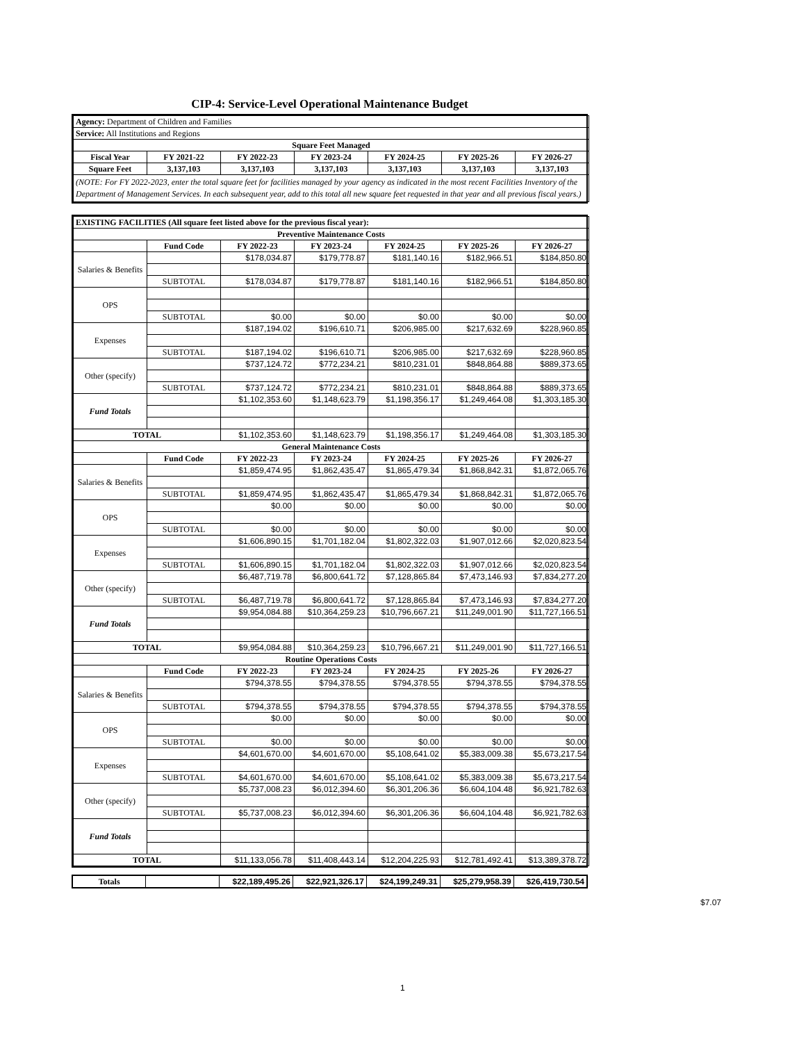CIP-4: Service-Level Operational Maintenance Budget
| Agency: Department of Children and Families | | | | | | |
| Service: All Institutions and Regions | | | | | | |
| Square Feet Managed | | | | | | |
| Fiscal Year | FY 2021-22 | FY 2022-23 | FY 2023-24 | FY 2024-25 | FY 2025-26 | FY 2026-27 |
| Square Feet | 3,137,103 | 3,137,103 | 3,137,103 | 3,137,103 | 3,137,103 | 3,137,103 |
| (NOTE: For FY 2022-2023, enter the total square feet for facilities managed by your agency as indicated in the most recent Facilities Inventory of the Department of Management Services. In each subsequent year, add to this total all new square feet requested in that year and all previous fiscal years.) | | | | | | |
| EXISTING FACILITIES (All square feet listed above for the previous fiscal year): | | | | | | |
| --- | --- | --- | --- | --- | --- | --- |
| Preventive Maintenance Costs | | | | | | |
| | Fund Code | FY 2022-23 | FY 2023-24 | FY 2024-25 | FY 2025-26 | FY 2026-27 |
| Salaries & Benefits | | $178,034.87 | $179,778.87 | $181,140.16 | $182,966.51 | $184,850.80 |
| | SUBTOTAL | $178,034.87 | $179,778.87 | $181,140.16 | $182,966.51 | $184,850.80 |
| OPS | | | | | | |
| | SUBTOTAL | $0.00 | $0.00 | $0.00 | $0.00 | $0.00 |
| Expenses | | $187,194.02 | $196,610.71 | $206,985.00 | $217,632.69 | $228,960.85 |
| | SUBTOTAL | $187,194.02 | $196,610.71 | $206,985.00 | $217,632.69 | $228,960.85 |
| Other (specify) | | $737,124.72 | $772,234.21 | $810,231.01 | $848,864.88 | $889,373.65 |
| | SUBTOTAL | $737,124.72 | $772,234.21 | $810,231.01 | $848,864.88 | $889,373.65 |
| Fund Totals | | $1,102,353.60 | $1,148,623.79 | $1,198,356.17 | $1,249,464.08 | $1,303,185.30 |
| TOTAL | | $1,102,353.60 | $1,148,623.79 | $1,198,356.17 | $1,249,464.08 | $1,303,185.30 |
| General Maintenance Costs | | | | | | |
| | Fund Code | FY 2022-23 | FY 2023-24 | FY 2024-25 | FY 2025-26 | FY 2026-27 |
| Salaries & Benefits | | $1,859,474.95 | $1,862,435.47 | $1,865,479.34 | $1,868,842.31 | $1,872,065.76 |
| | SUBTOTAL | $1,859,474.95 | $1,862,435.47 | $1,865,479.34 | $1,868,842.31 | $1,872,065.76 |
| OPS | | $0.00 | $0.00 | $0.00 | $0.00 | $0.00 |
| | SUBTOTAL | $0.00 | $0.00 | $0.00 | $0.00 | $0.00 |
| Expenses | | $1,606,890.15 | $1,701,182.04 | $1,802,322.03 | $1,907,012.66 | $2,020,823.54 |
| | SUBTOTAL | $1,606,890.15 | $1,701,182.04 | $1,802,322.03 | $1,907,012.66 | $2,020,823.54 |
| Other (specify) | | $6,487,719.78 | $6,800,641.72 | $7,128,865.84 | $7,473,146.93 | $7,834,277.20 |
| | SUBTOTAL | $6,487,719.78 | $6,800,641.72 | $7,128,865.84 | $7,473,146.93 | $7,834,277.20 |
| Fund Totals | | $9,954,084.88 | $10,364,259.23 | $10,796,667.21 | $11,249,001.90 | $11,727,166.51 |
| TOTAL | | $9,954,084.88 | $10,364,259.23 | $10,796,667.21 | $11,249,001.90 | $11,727,166.51 |
| Routine Operations Costs | | | | | | |
| | Fund Code | FY 2022-23 | FY 2023-24 | FY 2024-25 | FY 2025-26 | FY 2026-27 |
| Salaries & Benefits | | $794,378.55 | $794,378.55 | $794,378.55 | $794,378.55 | $794,378.55 |
| | SUBTOTAL | $794,378.55 | $794,378.55 | $794,378.55 | $794,378.55 | $794,378.55 |
| OPS | | $0.00 | $0.00 | $0.00 | $0.00 | $0.00 |
| | SUBTOTAL | $0.00 | $0.00 | $0.00 | $0.00 | $0.00 |
| Expenses | | $4,601,670.00 | $4,601,670.00 | $5,108,641.02 | $5,383,009.38 | $5,673,217.54 |
| | SUBTOTAL | $4,601,670.00 | $4,601,670.00 | $5,108,641.02 | $5,383,009.38 | $5,673,217.54 |
| Other (specify) | | $5,737,008.23 | $6,012,394.60 | $6,301,206.36 | $6,604,104.48 | $6,921,782.63 |
| | SUBTOTAL | $5,737,008.23 | $6,012,394.60 | $6,301,206.36 | $6,604,104.48 | $6,921,782.63 |
| Fund Totals | | | | | | |
| TOTAL | | $11,133,056.78 | $11,408,443.14 | $12,204,225.93 | $12,781,492.41 | $13,389,378.72 |
| Totals | | $22,189,495.26 | $22,921,326.17 | $24,199,249.31 | $25,279,958.39 | $26,419,730.54 |
$7.07
1